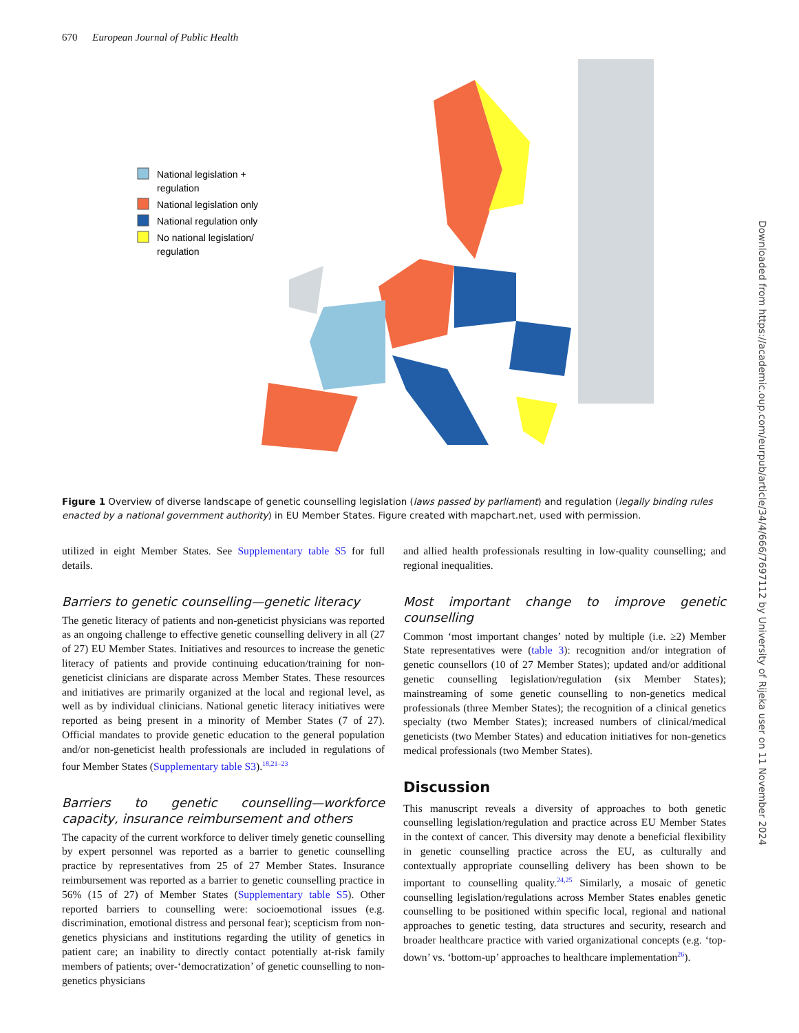670 European Journal of Public Health
National legislation +
regulation
National legislation only
National regulation only
No national legislation/
regulation
Figure 1 Overview of diverse landscape of genetic counselling legislation (laws passed by parliament) and regulation (legally binding rules enacted by a national government authority) in EU Member States. Figure created with mapchart.net, used with permission.
utilized in eight Member States. See Supplementary table S5 for full details.
Barriers to genetic counselling—genetic literacy
The genetic literacy of patients and non-geneticist physicians was reported as an ongoing challenge to effective genetic counselling delivery in all (27 of 27) EU Member States. Initiatives and resources to increase the genetic literacy of patients and provide continuing education/training for non-geneticist clinicians are disparate across Member States. These resources and initiatives are primarily organized at the local and regional level, as well as by individual clinicians. National genetic literacy initiatives were reported as being present in a minority of Member States (7 of 27). Official mandates to provide genetic education to the general population and/or non-geneticist health professionals are included in regulations of four Member States (Supplementary table S3).<sup>18,21–23</sup>
Barriers to genetic counselling—workforce capacity, insurance reimbursement and others
The capacity of the current workforce to deliver timely genetic counselling by expert personnel was reported as a barrier to genetic counselling practice by representatives from 25 of 27 Member States. Insurance reimbursement was reported as a barrier to genetic counselling practice in 56% (15 of 27) of Member States (Supplementary table S5). Other reported barriers to counselling were: socioemotional issues (e.g. discrimination, emotional distress and personal fear); scepticism from non-genetics physicians and institutions regarding the utility of genetics in patient care; an inability to directly contact potentially at-risk family members of patients; over-‘democratization’ of genetic counselling to non-genetics physicians
and allied health professionals resulting in low-quality counselling; and regional inequalities.
Most important change to improve genetic counselling
Common ‘most important changes’ noted by multiple (i.e. ≥2) Member State representatives were (table 3): recognition and/or integration of genetic counsellors (10 of 27 Member States); updated and/or additional genetic counselling legislation/regulation (six Member States); mainstreaming of some genetic counselling to non-genetics medical professionals (three Member States); the recognition of a clinical genetics specialty (two Member States); increased numbers of clinical/medical geneticists (two Member States) and education initiatives for non-genetics medical professionals (two Member States).
Discussion
This manuscript reveals a diversity of approaches to both genetic counselling legislation/regulation and practice across EU Member States in the context of cancer. This diversity may denote a beneficial flexibility in genetic counselling practice across the EU, as culturally and contextually appropriate counselling delivery has been shown to be important to counselling quality.<sup>24,25</sup> Similarly, a mosaic of genetic counselling legislation/regulations across Member States enables genetic counselling to be positioned within specific local, regional and national approaches to genetic testing, data structures and security, research and broader healthcare practice with varied organizational concepts (e.g. ‘top-down’ vs. ‘bottom-up’ approaches to healthcare implementation<sup>26</sup>).
Downloaded from https://academic.oup.com/eurpub/article/34/4/666/7697112 by University of Rijeka user on 11 November 2024